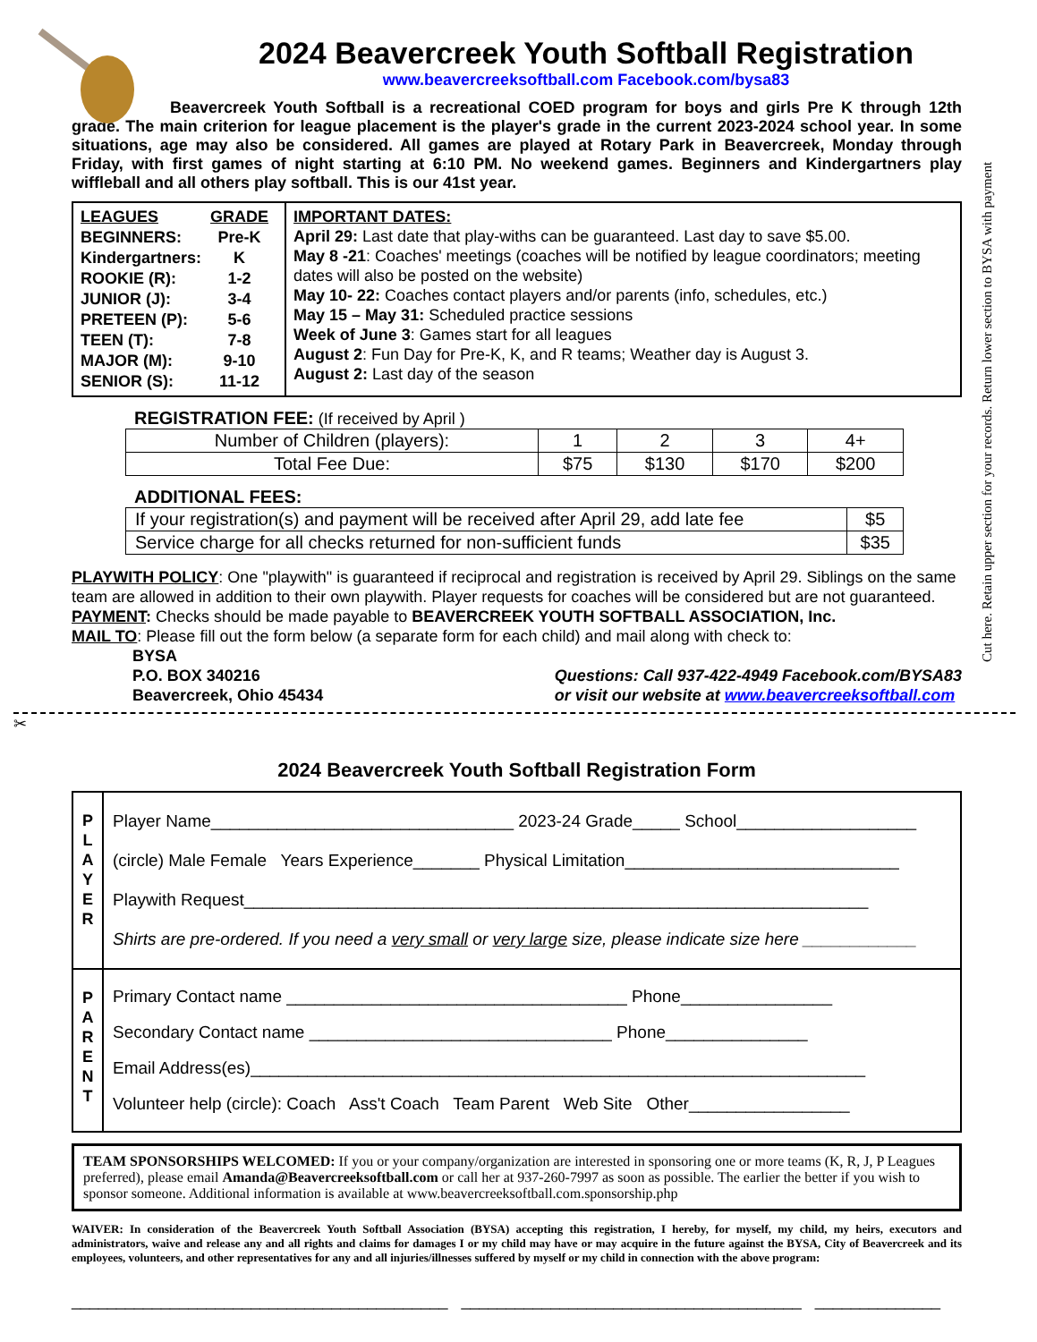2024 Beavercreek Youth Softball Registration
www.beavercreeksoftball.com Facebook.com/bysa83
Beavercreek Youth Softball is a recreational COED program for boys and girls Pre K through 12th grade. The main criterion for league placement is the player's grade in the current 2023-2024 school year. In some situations, age may also be considered. All games are played at Rotary Park in Beavercreek, Monday through Friday, with first games of night starting at 6:10 PM. No weekend games. Beginners and Kindergartners play wiffleball and all others play softball. This is our 41st year.
| LEAGUES | GRADE |
| BEGINNERS: | Pre-K |
| Kindergartners: | K |
| ROOKIE (R): | 1-2 |
| JUNIOR (J): | 3-4 |
| PRETEEN (P): | 5-6 |
| TEEN (T): | 7-8 |
| MAJOR (M): | 9-10 |
| SENIOR (S): | 11-12 |
IMPORTANT DATES:
April 29: Last date that play-withs can be guaranteed. Last day to save $5.00.
May 8 -21: Coaches' meetings (coaches will be notified by league coordinators; meeting dates will also be posted on the website)
May 10- 22: Coaches contact players and/or parents (info, schedules, etc.)
May 15 – May 31: Scheduled practice sessions
Week of June 3: Games start for all leagues
August 2: Fun Day for Pre-K, K, and R teams; Weather day is August 3.
August 2: Last day of the season
REGISTRATION FEE: (If received by April )
| Number of Children (players): | 1 | 2 | 3 | 4+ |
| Total Fee Due: | $75 | $130 | $170 | $200 |
ADDITIONAL FEES:
| If your registration(s) and payment will be received after April 29, add late fee | $5 |
| Service charge for all checks returned for non-sufficient funds | $35 |
PLAYWITH POLICY: One "playwith" is guaranteed if reciprocal and registration is received by April 29. Siblings on the same team are allowed in addition to their own playwith. Player requests for coaches will be considered but are not guaranteed.
PAYMENT: Checks should be made payable to BEAVERCREEK YOUTH SOFTBALL ASSOCIATION, Inc.
MAIL TO: Please fill out the form below (a separate form for each child) and mail along with check to:
BYSA
P.O. BOX 340216
Beavercreek, Ohio 45434 Questions: Call 937-422-4949 Facebook.com/BYSA83
or visit our website at www.beavercreeksoftball.com
✂
2024 Beavercreek Youth Softball Registration Form
P
L
A
Y
E
R
Player Name________________________________ 2023-24 Grade_____ School___________________
(circle) Male Female Years Experience_______ Physical Limitation_____________________________
Playwith Request__________________________________________________________________
Shirts are pre-ordered. If you need a very small or very large size, please indicate size here ____________
P
A
R
E
N
T
Primary Contact name ____________________________________ Phone________________
Secondary Contact name ________________________________ Phone_______________
Email Address(es)_________________________________________________________________
Volunteer help (circle): Coach Ass't Coach Team Parent Web Site Other_________________
TEAM SPONSORSHIPS WELCOMED: If you or your company/organization are interested in sponsoring one or more teams (K, R, J, P Leagues preferred), please email Amanda@Beavercreeksoftball.com or call her at 937-260-7997 as soon as possible. The earlier the better if you wish to sponsor someone. Additional information is available at www.beavercreeksoftball.com.sponsorship.php
WAIVER: In consideration of the Beavercreek Youth Softball Association (BYSA) accepting this registration, I hereby, for myself, my child, my heirs, executors and administrators, waive and release any and all rights and claims for damages I or my child may have or may acquire in the future against the BYSA, City of Beavercreek and its employees, volunteers, and other representatives for any and all injuries/illnesses suffered by myself or my child in connection with the above program:
__________________________________________ ______________________________________ ______________
Cut here. Retain upper section for your records. Return lower section to BYSA with payment